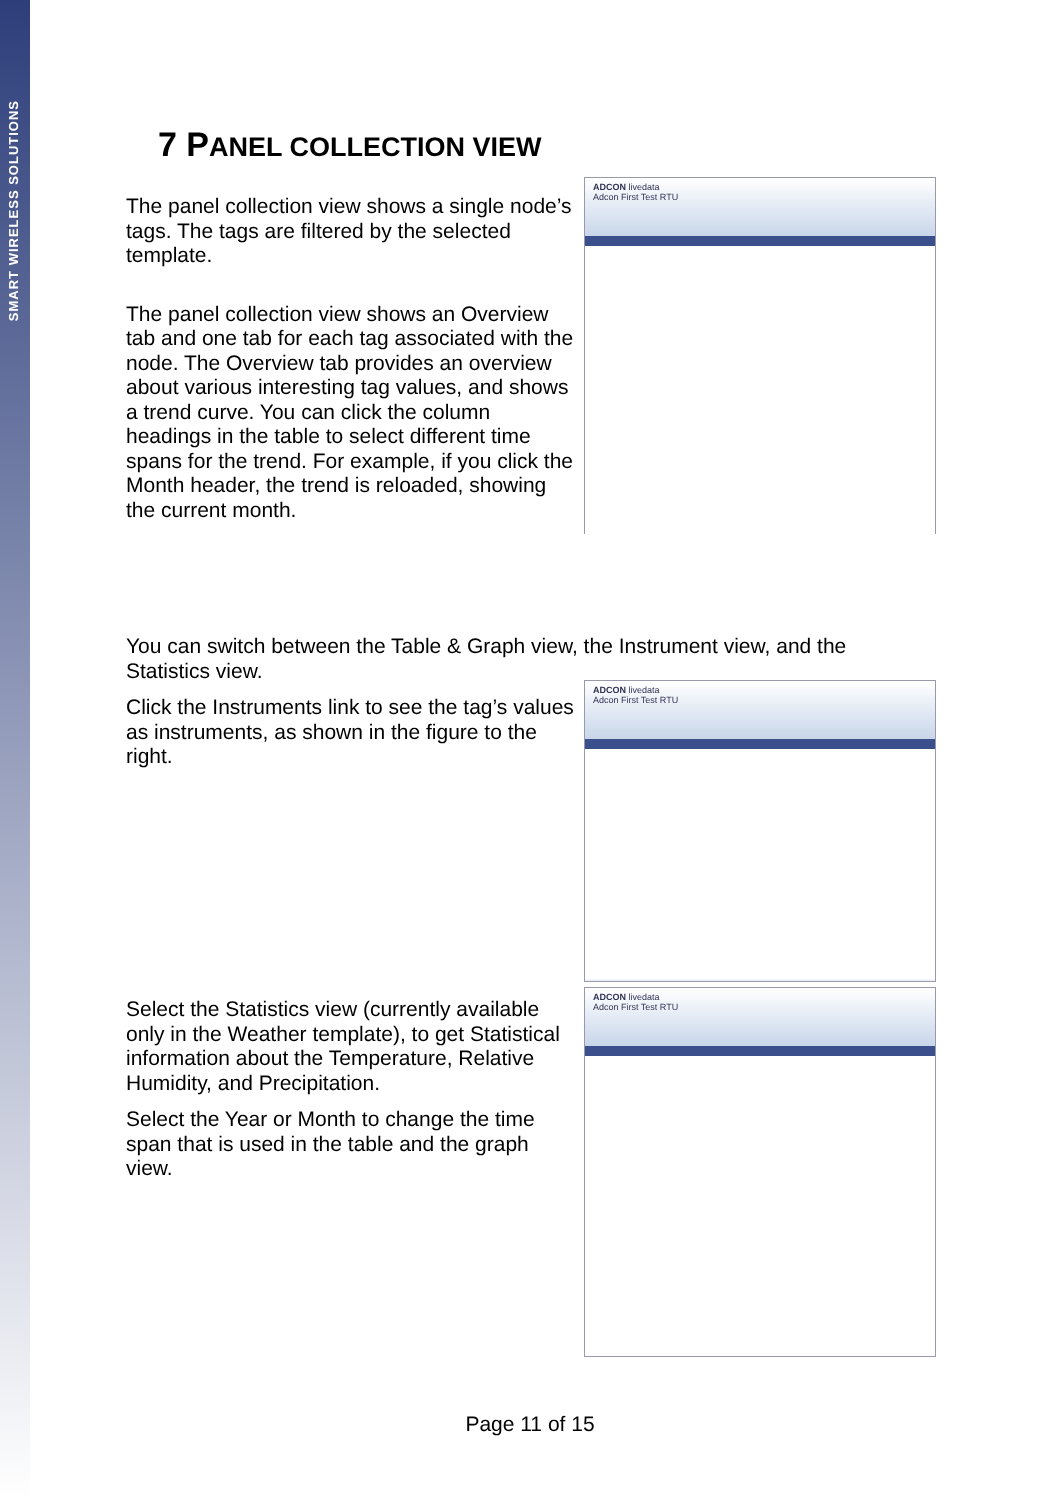SMART WIRELESS SOLUTIONS
7 PANEL COLLECTION VIEW
The panel collection view shows a single node’s tags. The tags are filtered by the selected template.
The panel collection view shows an Overview tab and one tab for each tag associated with the node. The Overview tab provides an overview about various interesting tag values, and shows a trend curve. You can click the column headings in the table to select different time spans for the trend. For example, if you click the Month header, the trend is reloaded, showing the current month.
ADCON livedata
Adcon First Test RTU
You can switch between the Table & Graph view, the Instrument view, and the Statistics view.
Click the Instruments link to see the tag’s values as instruments, as shown in the figure to the right.
ADCON livedata
Adcon First Test RTU
Select the Statistics view (currently available only in the Weather template), to get Statistical information about the Temperature, Relative Humidity, and Precipitation.
Select the Year or Month to change the time span that is used in the table and the graph view.
ADCON livedata
Adcon First Test RTU
Page 11 of 15